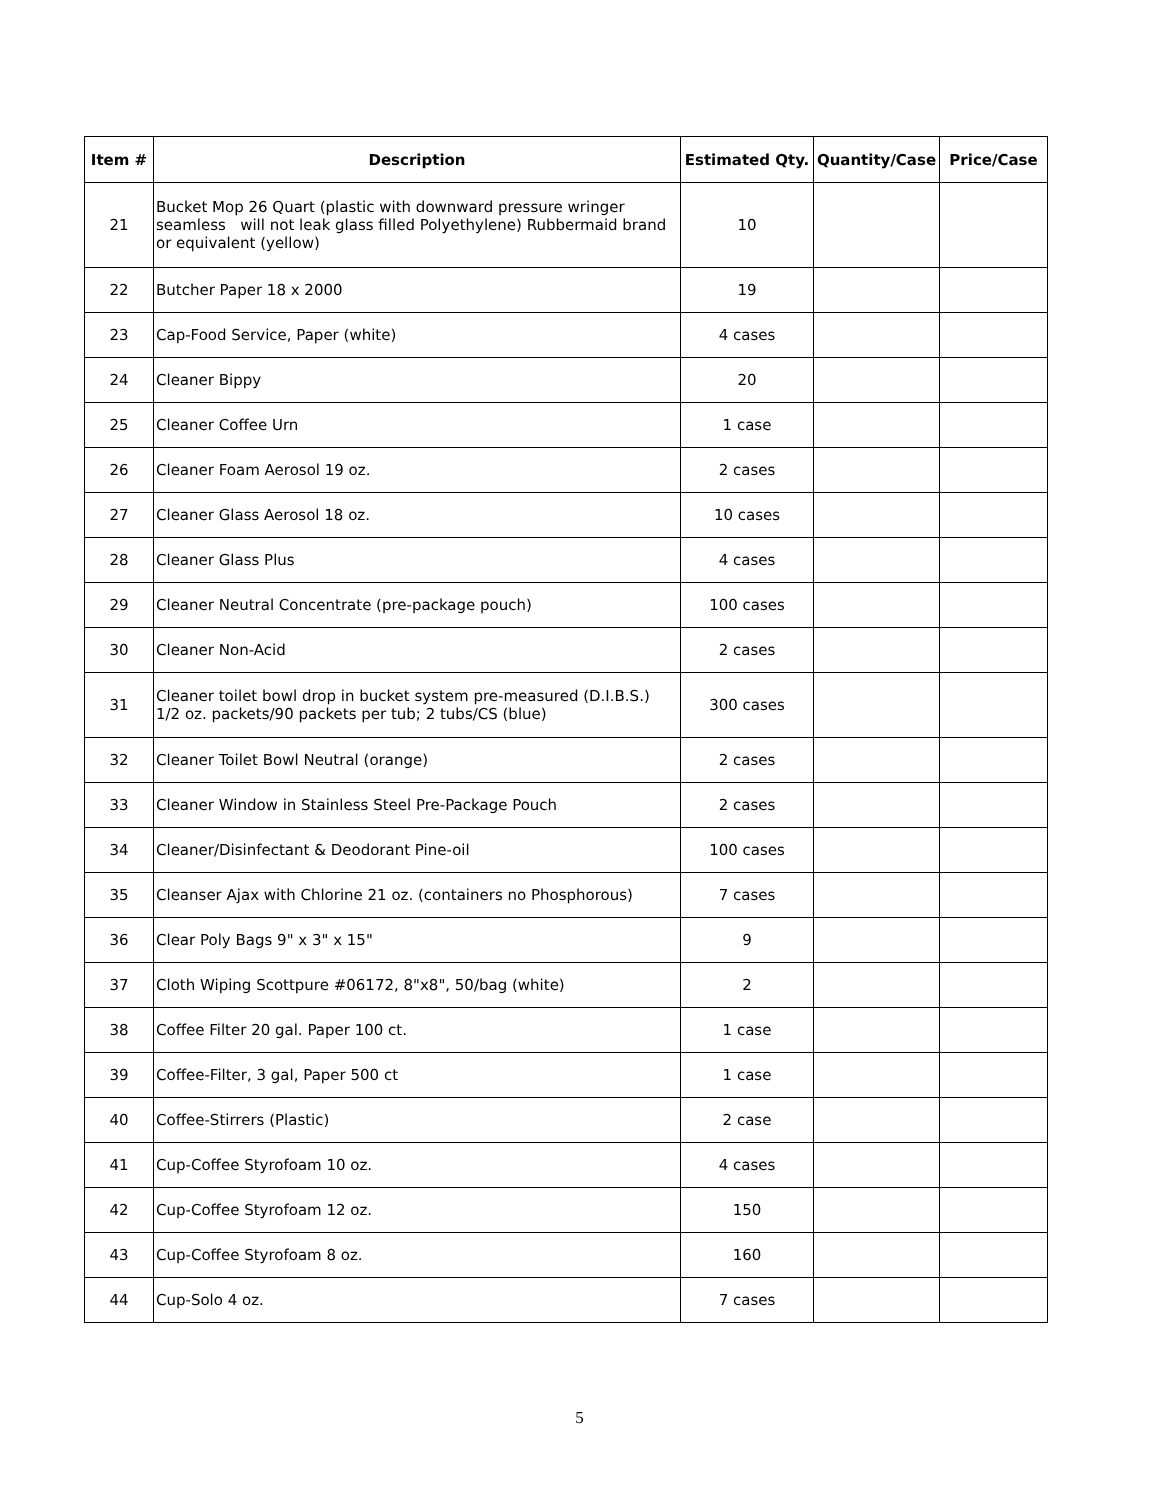| Item # | Description | Estimated Qty. | Quantity/Case | Price/Case |
| --- | --- | --- | --- | --- |
| 21 | Bucket Mop 26 Quart (plastic with downward pressure wringer seamless will not leak glass filled Polyethylene) Rubbermaid brand or equivalent (yellow) | 10 | | |
| 22 | Butcher Paper 18 x 2000 | 19 | | |
| 23 | Cap-Food Service, Paper (white) | 4 cases | | |
| 24 | Cleaner Bippy | 20 | | |
| 25 | Cleaner Coffee Urn | 1 case | | |
| 26 | Cleaner Foam Aerosol 19 oz. | 2 cases | | |
| 27 | Cleaner Glass Aerosol 18 oz. | 10 cases | | |
| 28 | Cleaner Glass Plus | 4 cases | | |
| 29 | Cleaner Neutral Concentrate (pre-package pouch) | 100 cases | | |
| 30 | Cleaner Non-Acid | 2 cases | | |
| 31 | Cleaner toilet bowl drop in bucket system pre-measured (D.I.B.S.) 1/2 oz. packets/90 packets per tub; 2 tubs/CS (blue) | 300 cases | | |
| 32 | Cleaner Toilet Bowl Neutral (orange) | 2 cases | | |
| 33 | Cleaner Window in Stainless Steel Pre-Package Pouch | 2 cases | | |
| 34 | Cleaner/Disinfectant & Deodorant Pine-oil | 100 cases | | |
| 35 | Cleanser Ajax with Chlorine 21 oz. (containers no Phosphorous) | 7 cases | | |
| 36 | Clear Poly Bags 9" x 3" x 15" | 9 | | |
| 37 | Cloth Wiping Scottpure #06172, 8"x8", 50/bag (white) | 2 | | |
| 38 | Coffee Filter 20 gal. Paper 100 ct. | 1 case | | |
| 39 | Coffee-Filter, 3 gal, Paper 500 ct | 1 case | | |
| 40 | Coffee-Stirrers (Plastic) | 2 case | | |
| 41 | Cup-Coffee Styrofoam 10 oz. | 4 cases | | |
| 42 | Cup-Coffee Styrofoam 12 oz. | 150 | | |
| 43 | Cup-Coffee Styrofoam 8 oz. | 160 | | |
| 44 | Cup-Solo 4 oz. | 7 cases | | |
5